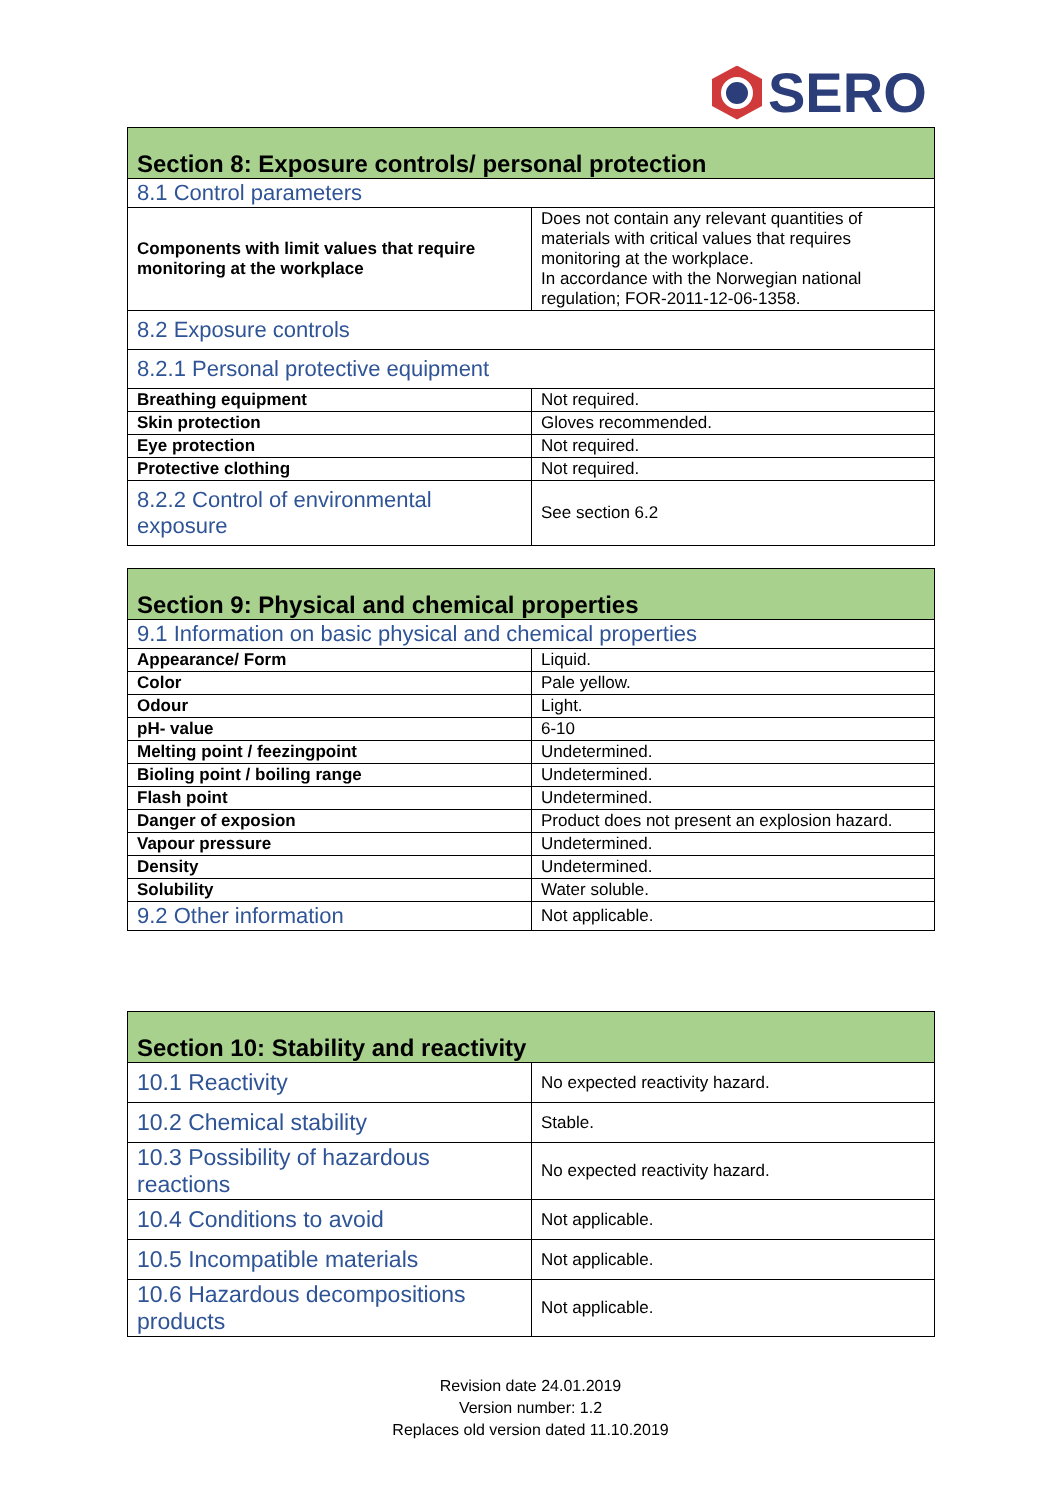SERO
| Section 8: Exposure controls/ personal protection | |
| --- | --- |
| 8.1 Control parameters | |
| Components with limit values that require monitoring at the workplace | Does not contain any relevant quantities of materials with critical values that requires monitoring at the workplace. In accordance with the Norwegian national regulation; FOR-2011-12-06-1358. |
| 8.2 Exposure controls | |
| 8.2.1 Personal protective equipment | |
| Breathing equipment | Not required. |
| Skin protection | Gloves recommended. |
| Eye protection | Not required. |
| Protective clothing | Not required. |
| 8.2.2 Control of environmental exposure | See section 6.2 |
| Section 9: Physical and chemical properties | |
| --- | --- |
| 9.1 Information on basic physical and chemical properties | |
| Appearance/ Form | Liquid. |
| Color | Pale yellow. |
| Odour | Light. |
| pH- value | 6-10 |
| Melting point / feezingpoint | Undetermined. |
| Bioling point / boiling range | Undetermined. |
| Flash point | Undetermined. |
| Danger of exposion | Product does not present an explosion hazard. |
| Vapour pressure | Undetermined. |
| Density | Undetermined. |
| Solubility | Water soluble. |
| 9.2 Other information | Not applicable. |
| Section 10: Stability and reactivity | |
| --- | --- |
| 10.1 Reactivity | No expected reactivity hazard. |
| 10.2 Chemical stability | Stable. |
| 10.3 Possibility of hazardous reactions | No expected reactivity hazard. |
| 10.4 Conditions to avoid | Not applicable. |
| 10.5 Incompatible materials | Not applicable. |
| 10.6 Hazardous decompositions products | Not applicable. |
Revision date 24.01.2019
Version number: 1.2
Replaces old version dated 11.10.2019